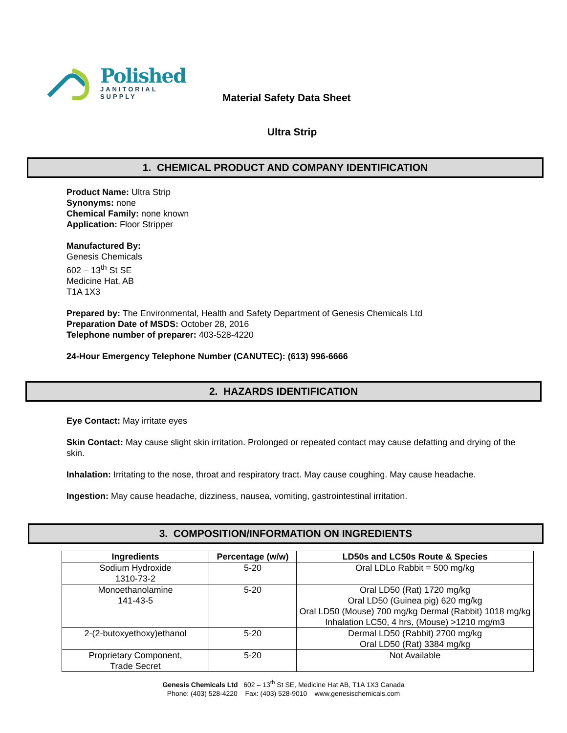Polished
JANITORIAL
SUPPLY
Material Safety Data Sheet
Ultra Strip
1. CHEMICAL PRODUCT AND COMPANY IDENTIFICATION
Product Name: Ultra Strip
Synonyms: none
Chemical Family: none known
Application: Floor Stripper
Manufactured By:
Genesis Chemicals
602 – 13<sup>th</sup> St SE
Medicine Hat, AB
T1A 1X3
Prepared by: The Environmental, Health and Safety Department of Genesis Chemicals Ltd
Preparation Date of MSDS: October 28, 2016
Telephone number of preparer: 403-528-4220
24-Hour Emergency Telephone Number (CANUTEC): (613) 996-6666
2. HAZARDS IDENTIFICATION
Eye Contact: May irritate eyes
Skin Contact: May cause slight skin irritation. Prolonged or repeated contact may cause defatting and drying of the skin.
Inhalation: Irritating to the nose, throat and respiratory tract. May cause coughing. May cause headache.
Ingestion: May cause headache, dizziness, nausea, vomiting, gastrointestinal irritation.
3. COMPOSITION/INFORMATION ON INGREDIENTS
| Ingredients | Percentage (w/w) | LD50s and LC50s Route & Species |
| --- | --- | --- |
| Sodium Hydroxide 1310-73-2 | 5-20 | Oral LDLo Rabbit = 500 mg/kg |
| Monoethanolamine 141-43-5 | 5-20 | Oral LD50 (Rat) 1720 mg/kg Oral LD50 (Guinea pig) 620 mg/kg Oral LD50 (Mouse) 700 mg/kg Dermal (Rabbit) 1018 mg/kg Inhalation LC50, 4 hrs, (Mouse) >1210 mg/m3 |
| 2-(2-butoxyethoxy)ethanol | 5-20 | Dermal LD50 (Rabbit) 2700 mg/kg Oral LD50 (Rat) 3384 mg/kg |
| Proprietary Component, Trade Secret | 5-20 | Not Available |
Genesis Chemicals Ltd 602 – 13<sup>th</sup> St SE, Medicine Hat AB, T1A 1X3 Canada
Phone: (403) 528-4220 Fax: (403) 528-9010 www.genesischemicals.com